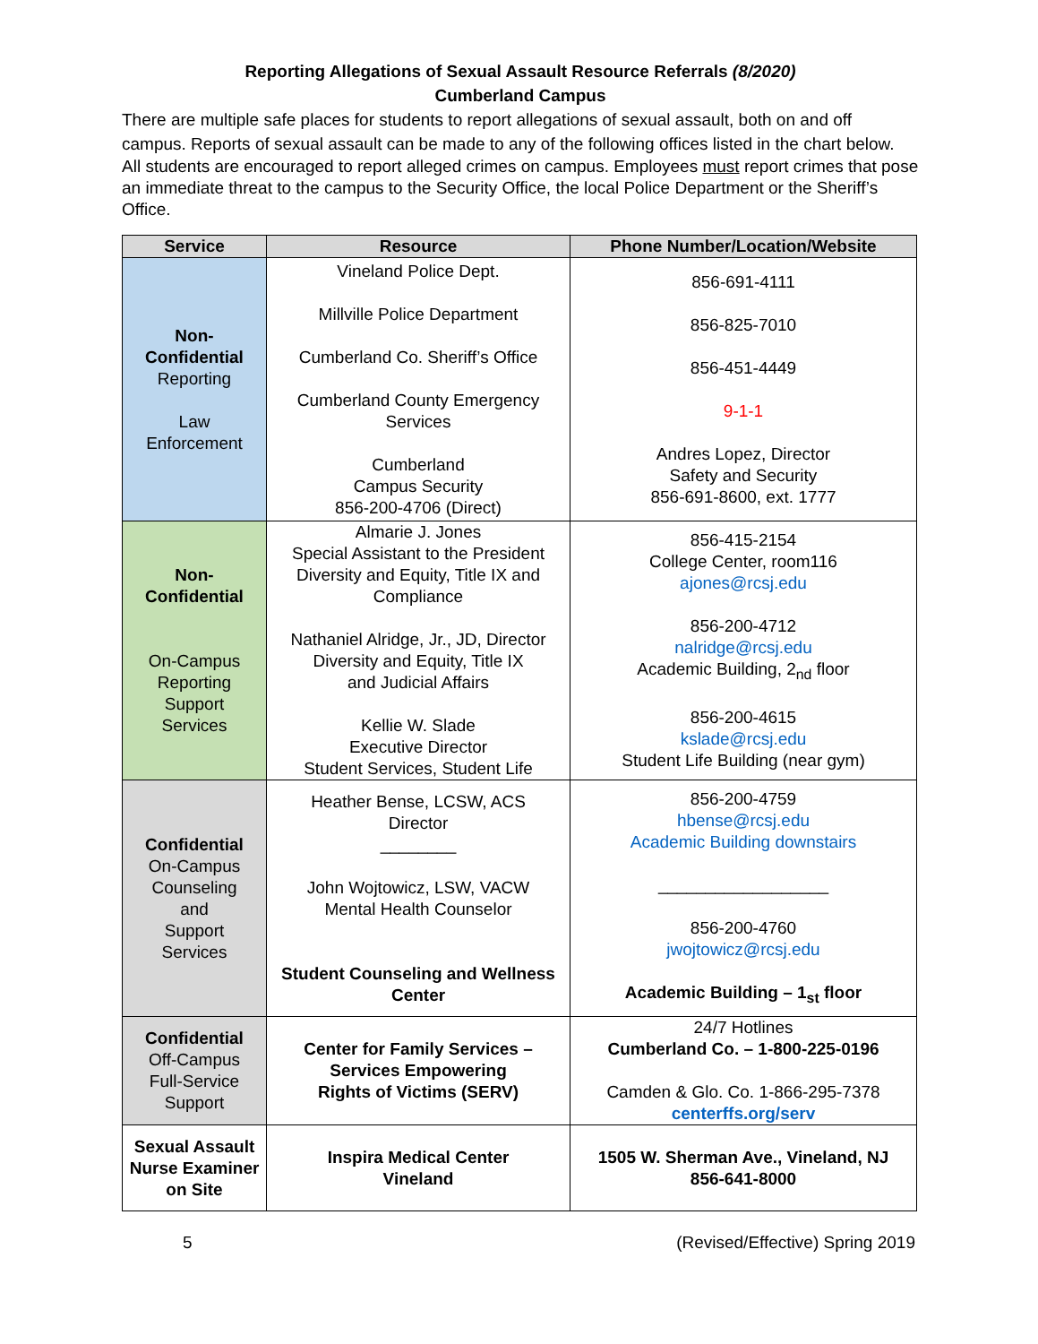Reporting Allegations of Sexual Assault Resource Referrals (8/2020)
Cumberland Campus
There are multiple safe places for students to report allegations of sexual assault, both on and off campus. Reports of sexual assault can be made to any of the following offices listed in the chart below.
All students are encouraged to report alleged crimes on campus. Employees must report crimes that pose an immediate threat to the campus to the Security Office, the local Police Department or the Sheriff’s Office.
| Service | Resource | Phone Number/Location/Website |
| --- | --- | --- |
| Non- Confidential Reporting Law Enforcement | Vineland Police Dept. Millville Police Department Cumberland Co. Sheriff’s Office Cumberland County Emergency Services Cumberland Campus Security 856-200-4706 (Direct) | 856-691-4111 856-825-7010 856-451-4449 9-1-1 Andres Lopez, Director Safety and Security 856-691-8600, ext. 1777 |
| Non- Confidential On-Campus Reporting Support Services | Almarie J. Jones Special Assistant to the President Diversity and Equity, Title IX and Compliance Nathaniel Alridge, Jr., JD, Director Diversity and Equity, Title IX and Judicial Affairs Kellie W. Slade Executive Director Student Services, Student Life | 856-415-2154 College Center, room116 ajones@rcsj.edu 856-200-4712 nalridge@rcsj.edu Academic Building, 2<sub>nd</sub> floor 856-200-4615 kslade@rcsj.edu Student Life Building (near gym) |
| Confidential On-Campus Counseling and Support Services | Heather Bense, LCSW, ACS Director ________ John Wojtowicz, LSW, VACW Mental Health Counselor Student Counseling and Wellness Center | 856-200-4759 hbense@rcsj.edu Academic Building downstairs __________________ 856-200-4760 jwojtowicz@rcsj.edu Academic Building – 1<sub>st</sub> floor |
| Confidential Off-Campus Full-Service Support | Center for Family Services – Services Empowering Rights of Victims (SERV) | 24/7 Hotlines Cumberland Co. – 1-800-225-0196 Camden & Glo. Co. 1-866-295-7378 centerffs.org/serv |
| Sexual Assault Nurse Examiner on Site | Inspira Medical Center Vineland | 1505 W. Sherman Ave., Vineland, NJ 856-641-8000 |
5 (Revised/Effective) Spring 2019